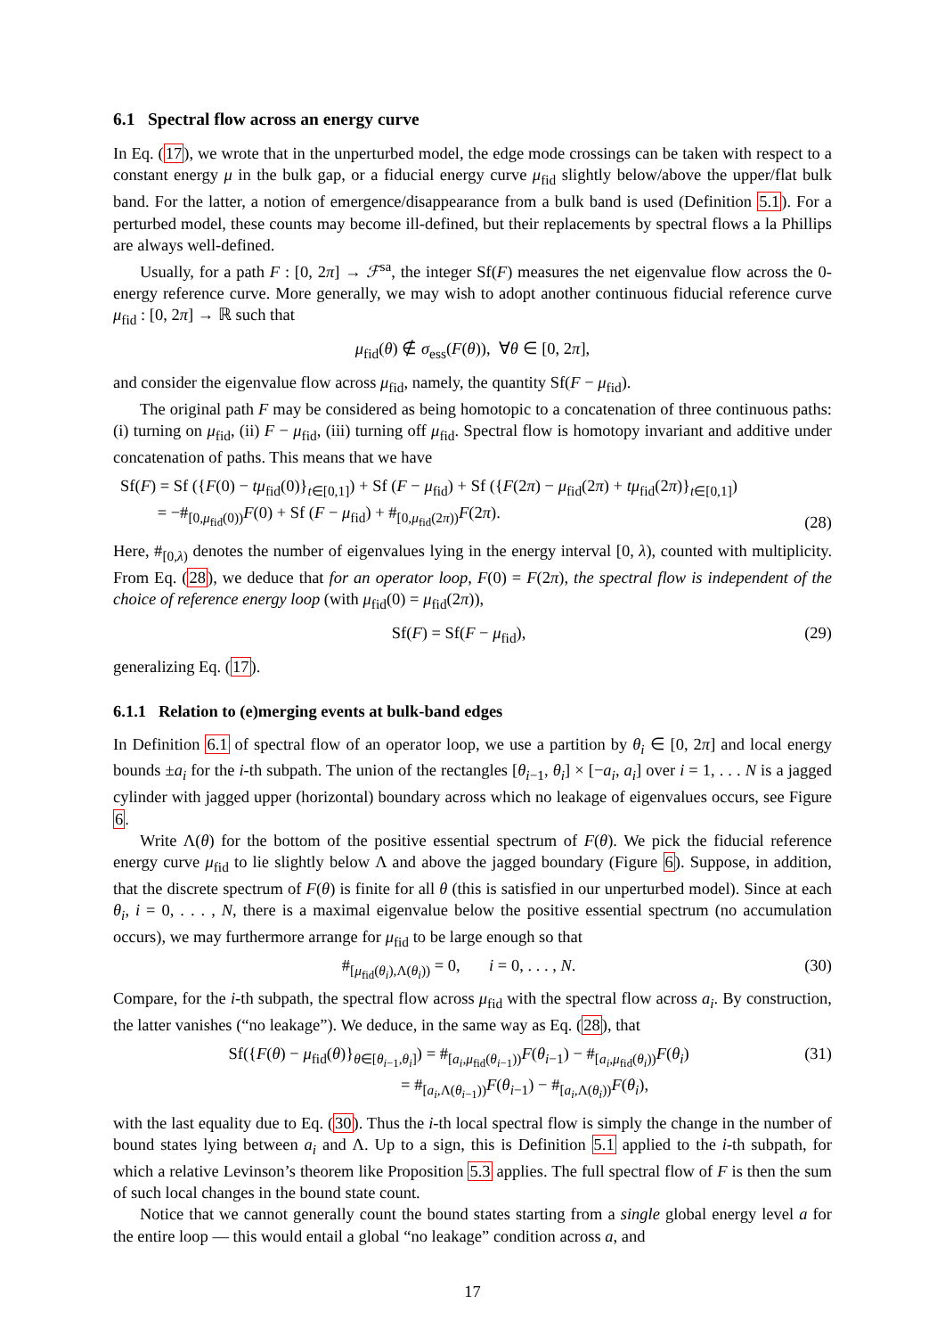6.1 Spectral flow across an energy curve
In Eq. (17), we wrote that in the unperturbed model, the edge mode crossings can be taken with respect to a constant energy μ in the bulk gap, or a fiducial energy curve μ<sub>fid</sub> slightly below/above the upper/flat bulk band. For the latter, a notion of emergence/disappearance from a bulk band is used (Definition 5.1). For a perturbed model, these counts may become ill-defined, but their replacements by spectral flows a la Phillips are always well-defined.
Usually, for a path F : [0, 2π] → ℱ<sup>sa</sup>, the integer Sf(F) measures the net eigenvalue flow across the 0-energy reference curve. More generally, we may wish to adopt another continuous fiducial reference curve μ<sub>fid</sub> : [0, 2π] → ℝ such that
μ<sub>fid</sub>(θ) ∉ σ<sub>ess</sub>(F(θ)), ∀θ ∈ [0, 2π],
and consider the eigenvalue flow across μ<sub>fid</sub>, namely, the quantity Sf(F − μ<sub>fid</sub>).
The original path F may be considered as being homotopic to a concatenation of three continuous paths: (i) turning on μ<sub>fid</sub>, (ii) F − μ<sub>fid</sub>, (iii) turning off μ<sub>fid</sub>. Spectral flow is homotopy invariant and additive under concatenation of paths. This means that we have
Sf(F) = Sf ({F(0) − tμ<sub>fid</sub>(0)}<sub>t∈[0,1]</sub>) + Sf (F − μ<sub>fid</sub>) + Sf ({F(2π) − μ<sub>fid</sub>(2π) + tμ<sub>fid</sub>(2π)}<sub>t∈[0,1]</sub>)
= −#<sub>[0,μ<sub>fid</sub>(0))</sub>F(0) + Sf (F − μ<sub>fid</sub>) + #<sub>[0,μ<sub>fid</sub>(2π))</sub>F(2π). (28)
Here, #<sub>[0,λ)</sub> denotes the number of eigenvalues lying in the energy interval [0, λ), counted with multiplicity. From Eq. (28), we deduce that for an operator loop, F(0) = F(2π), the spectral flow is independent of the choice of reference energy loop (with μ<sub>fid</sub>(0) = μ<sub>fid</sub>(2π)),
Sf(F) = Sf(F − μ<sub>fid</sub>), (29)
generalizing Eq. (17).
6.1.1 Relation to (e)merging events at bulk-band edges
In Definition 6.1 of spectral flow of an operator loop, we use a partition by θ<sub>i</sub> ∈ [0, 2π] and local energy bounds ±a<sub>i</sub> for the i-th subpath. The union of the rectangles [θ<sub>i−1</sub>, θ<sub>i</sub>] × [−a<sub>i</sub>, a<sub>i</sub>] over i = 1, . . . N is a jagged cylinder with jagged upper (horizontal) boundary across which no leakage of eigenvalues occurs, see Figure 6.
Write Λ(θ) for the bottom of the positive essential spectrum of F(θ). We pick the fiducial reference energy curve μ<sub>fid</sub> to lie slightly below Λ and above the jagged boundary (Figure 6). Suppose, in addition, that the discrete spectrum of F(θ) is finite for all θ (this is satisfied in our unperturbed model). Since at each θ<sub>i</sub>, i = 0, . . . , N, there is a maximal eigenvalue below the positive essential spectrum (no accumulation occurs), we may furthermore arrange for μ<sub>fid</sub> to be large enough so that
#<sub>[μ<sub>fid</sub>(θ<sub>i</sub>),Λ(θ<sub>i</sub>))</sub> = 0, i = 0, . . . , N. (30)
Compare, for the i-th subpath, the spectral flow across μ<sub>fid</sub> with the spectral flow across a<sub>i</sub>. By construction, the latter vanishes (“no leakage”). We deduce, in the same way as Eq. (28), that
Sf({F(θ) − μ<sub>fid</sub>(θ)}<sub>θ∈[θ<sub>i−1</sub>,θ<sub>i</sub>]</sub>) = #<sub>[a<sub>i</sub>,μ<sub>fid</sub>(θ<sub>i−1</sub>))</sub>F(θ<sub>i−1</sub>) − #<sub>[a<sub>i</sub>,μ<sub>fid</sub>(θ<sub>i</sub>))</sub>F(θ<sub>i</sub>)
= #<sub>[a<sub>i</sub>,Λ(θ<sub>i−1</sub>))</sub>F(θ<sub>i−1</sub>) − #<sub>[a<sub>i</sub>,Λ(θ<sub>i</sub>))</sub>F(θ<sub>i</sub>), (31)
with the last equality due to Eq. (30). Thus the i-th local spectral flow is simply the change in the number of bound states lying between a<sub>i</sub> and Λ. Up to a sign, this is Definition 5.1 applied to the i-th subpath, for which a relative Levinson’s theorem like Proposition 5.3 applies. The full spectral flow of F is then the sum of such local changes in the bound state count.
Notice that we cannot generally count the bound states starting from a single global energy level a for the entire loop — this would entail a global “no leakage” condition across a, and
17